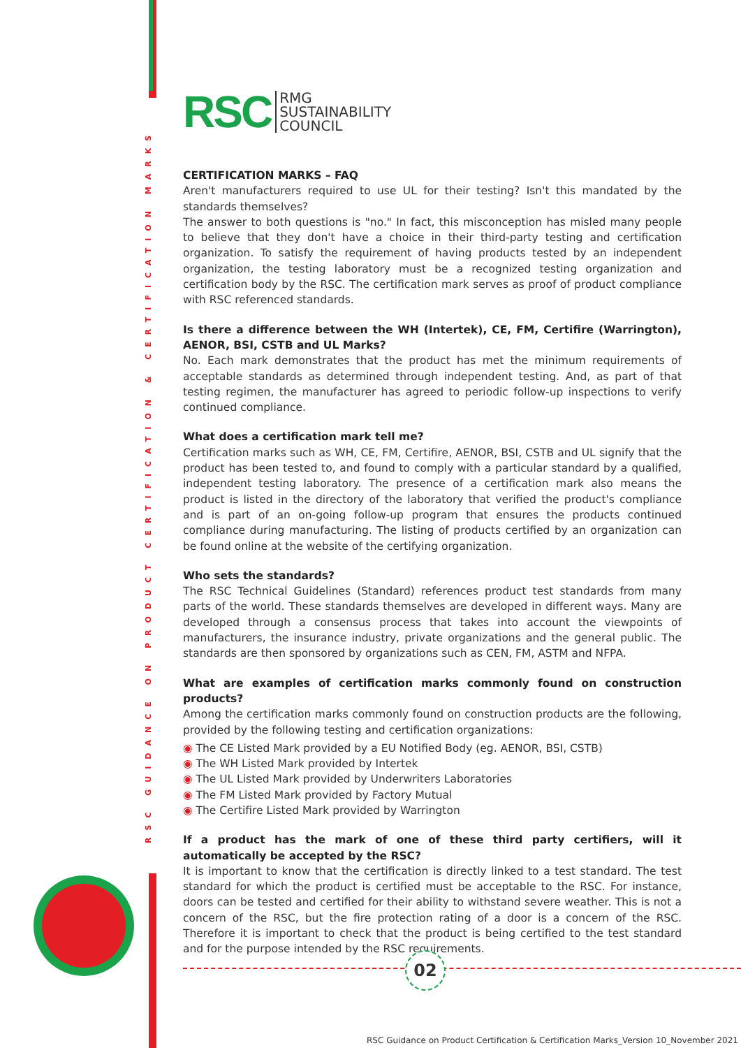RSC GUIDANCE ON PRODUCT CERTIFICATION & CERTIFICATION MARKS
RSC RMG
SUSTAINABILITY
COUNCIL
CERTIFICATION MARKS – FAQ
Aren't manufacturers required to use UL for their testing? Isn't this mandated by the standards themselves?
The answer to both questions is "no." In fact, this misconception has misled many people to believe that they don't have a choice in their third-party testing and certification organization. To satisfy the requirement of having products tested by an independent organization, the testing laboratory must be a recognized testing organization and certification body by the RSC. The certification mark serves as proof of product compliance with RSC referenced standards.
Is there a difference between the WH (Intertek), CE, FM, Certifire (Warrington), AENOR, BSI, CSTB and UL Marks?
No. Each mark demonstrates that the product has met the minimum requirements of acceptable standards as determined through independent testing. And, as part of that testing regimen, the manufacturer has agreed to periodic follow-up inspections to verify continued compliance.
What does a certification mark tell me?
Certification marks such as WH, CE, FM, Certifire, AENOR, BSI, CSTB and UL signify that the product has been tested to, and found to comply with a particular standard by a qualified, independent testing laboratory. The presence of a certification mark also means the product is listed in the directory of the laboratory that verified the product's compliance and is part of an on-going follow-up program that ensures the products continued compliance during manufacturing. The listing of products certified by an organization can be found online at the website of the certifying organization.
Who sets the standards?
The RSC Technical Guidelines (Standard) references product test standards from many parts of the world. These standards themselves are developed in different ways. Many are developed through a consensus process that takes into account the viewpoints of manufacturers, the insurance industry, private organizations and the general public. The standards are then sponsored by organizations such as CEN, FM, ASTM and NFPA.
What are examples of certification marks commonly found on construction products?
Among the certification marks commonly found on construction products are the following, provided by the following testing and certification organizations:
◉ The CE Listed Mark provided by a EU Notified Body (eg. AENOR, BSI, CSTB)
◉ The WH Listed Mark provided by Intertek
◉ The UL Listed Mark provided by Underwriters Laboratories
◉ The FM Listed Mark provided by Factory Mutual
◉ The Certifire Listed Mark provided by Warrington
If a product has the mark of one of these third party certifiers, will it automatically be accepted by the RSC?
It is important to know that the certification is directly linked to a test standard. The test standard for which the product is certified must be acceptable to the RSC. For instance, doors can be tested and certified for their ability to withstand severe weather. This is not a concern of the RSC, but the fire protection rating of a door is a concern of the RSC. Therefore it is important to check that the product is being certified to the test standard and for the purpose intended by the RSC requirements.
02
RSC Guidance on Product Certification & Certification Marks_Version 10_November 2021